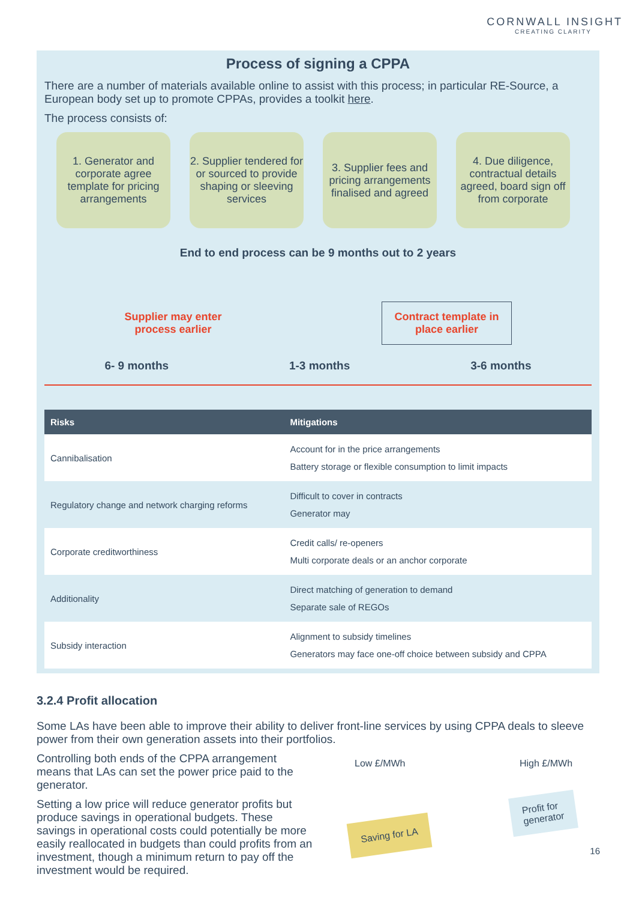CORNWALL INSIGHT
CREATING CLARITY
Process of signing a CPPA
There are a number of materials available online to assist with this process; in particular RE-Source, a European body set up to promote CPPAs, provides a toolkit here.
The process consists of:
1. Generator and corporate agree template for pricing arrangements
2. Supplier tendered for or sourced to provide shaping or sleeving services
3. Supplier fees and pricing arrangements finalised and agreed
4. Due diligence, contractual details agreed, board sign off from corporate
End to end process can be 9 months out to 2 years
Supplier may enter
process earlier Contract template in
place earlier
6- 9 months 1-3 months 3-6 months
| Risks | Mitigations |
| --- | --- |
| Cannibalisation | Account for in the price arrangements Battery storage or flexible consumption to limit impacts |
| Regulatory change and network charging reforms | Difficult to cover in contracts Generator may |
| Corporate creditworthiness | Credit calls/ re-openers Multi corporate deals or an anchor corporate |
| Additionality | Direct matching of generation to demand Separate sale of REGOs |
| Subsidy interaction | Alignment to subsidy timelines Generators may face one-off choice between subsidy and CPPA |
3.2.4 Profit allocation
Some LAs have been able to improve their ability to deliver front-line services by using CPPA deals to sleeve power from their own generation assets into their portfolios.
Controlling both ends of the CPPA arrangement means that LAs can set the power price paid to the generator.
Setting a low price will reduce generator profits but produce savings in operational budgets. These savings in operational costs could potentially be more easily reallocated in budgets than could profits from an investment, though a minimum return to pay off the investment would be required.
Low £/MWh High £/MWh
Profit for
generator
Saving for LA
16